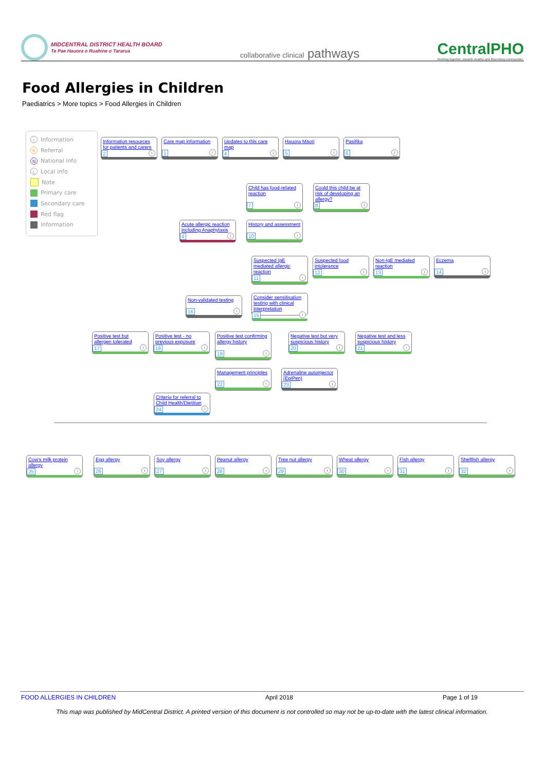MIDCENTRAL DISTRICT HEALTH BOARD
Te Pae Hauora o Ruahine o Tararua
collaborative clinical pathways
CentralPHO
Working together, towards healthy and flourishing communities
Food Allergies in Children
Paediatrics > More topics > Food Allergies in Children
i Information
R Referral
N National info
L Local info
Note
Primary care
Secondary care
Red flag
Information
Information resources for patients and carers
2 i
Care map information
1 i
Updates to this care map
4 i
Hauora Māori
5 i
Pasifika
6 i
Child has food-related reaction
7 i
Could this child be at risk of developing an allergy?
8 i
Acute allergic reaction including Anaphylaxis
9 i
History and assessment
10 i
Suspected IgE mediated allergic reaction
11 i
Suspected food intolerance
12 i
Non-IgE mediated reaction
13 i
Eczema
14 i
Non-validated testing
16 i
Consider sensitisation testing with clinical interpretation
15 i
Positive test but allergen tolerated
17 i
Positive test - no previous exposure
18 i
Positive test confirming allergy history
19 i
Negative test but very suspicious history
20 i
Negative test and less suspicious history
21 i
Management principles
22 i
Adrenaline autoinjector (EpiPen)
23 i
Criteria for referral to Child Health/Dietitian
24 i
Cow's milk protein allergy
25 i
Egg allergy
26 i
Soy allergy
27 i
Peanut allergy
28 i
Tree nut allergy
29 i
Wheat allergy
30 i
Fish allergy
31 i
Shellfish allergy
32 i
FOOD ALLERGIES IN CHILDREN April 2018 Page 1 of 19
This map was published by MidCentral District. A printed version of this document is not controlled so may not be up-to-date with the latest clinical information.